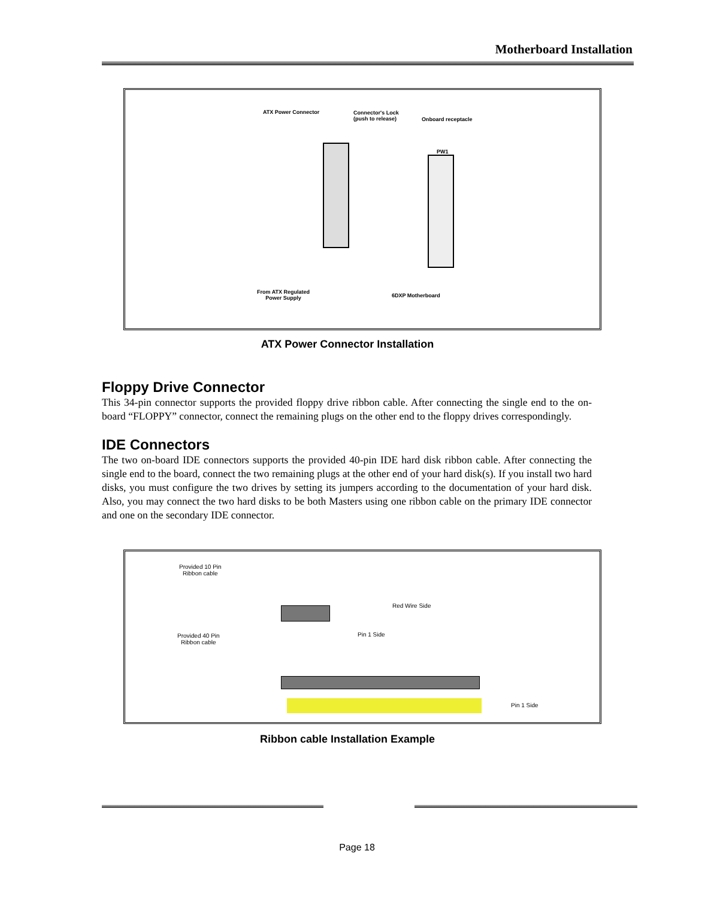Motherboard Installation
ATX Power Connector
Connector's Lock
(push to release)
Onboard receptacle
PW1
From ATX Regulated
Power Supply
6DXP Motherboard
ATX Power Connector Installation
Floppy Drive Connector
This 34-pin connector supports the provided floppy drive ribbon cable. After connecting the single end to the on-board “FLOPPY” connector, connect the remaining plugs on the other end to the floppy drives correspondingly.
IDE Connectors
The two on-board IDE connectors supports the provided 40-pin IDE hard disk ribbon cable. After connecting the single end to the board, connect the two remaining plugs at the other end of your hard disk(s). If you install two hard disks, you must configure the two drives by setting its jumpers according to the documentation of your hard disk. Also, you may connect the two hard disks to be both Masters using one ribbon cable on the primary IDE connector and one on the secondary IDE connector.
Provided 10 Pin
Ribbon cable
Red Wire Side
Provided 40 Pin
Ribbon cable
Pin 1 Side
Pin 1 Side
Ribbon cable Installation Example
Page 18